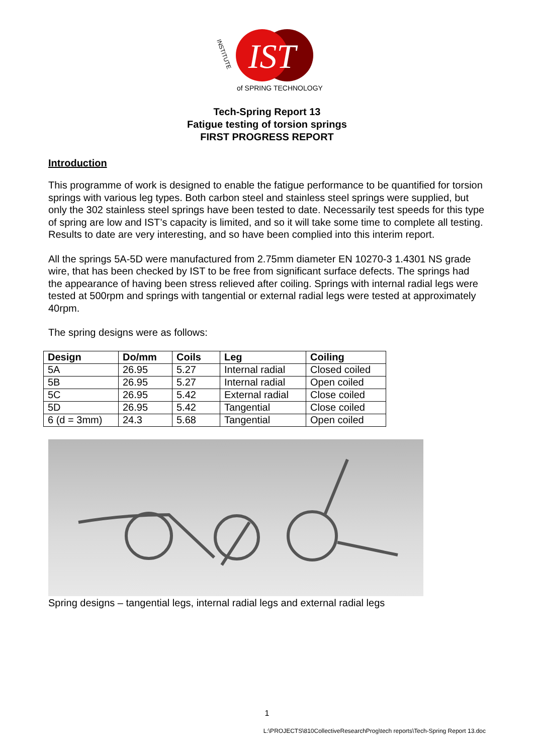IST
INSTITUTE
of SPRING TECHNOLOGY
Tech-Spring Report 13
Fatigue testing of torsion springs
FIRST PROGRESS REPORT
Introduction
This programme of work is designed to enable the fatigue performance to be quantified for torsion springs with various leg types. Both carbon steel and stainless steel springs were supplied, but only the 302 stainless steel springs have been tested to date. Necessarily test speeds for this type of spring are low and IST’s capacity is limited, and so it will take some time to complete all testing. Results to date are very interesting, and so have been complied into this interim report.
All the springs 5A-5D were manufactured from 2.75mm diameter EN 10270-3 1.4301 NS grade wire, that has been checked by IST to be free from significant surface defects. The springs had the appearance of having been stress relieved after coiling. Springs with internal radial legs were tested at 500rpm and springs with tangential or external radial legs were tested at approximately 40rpm.
The spring designs were as follows:
| Design | Do/mm | Coils | Leg | Coiling |
| --- | --- | --- | --- | --- |
| 5A | 26.95 | 5.27 | Internal radial | Closed coiled |
| 5B | 26.95 | 5.27 | Internal radial | Open coiled |
| 5C | 26.95 | 5.42 | External radial | Close coiled |
| 5D | 26.95 | 5.42 | Tangential | Close coiled |
| 6 (d = 3mm) | 24.3 | 5.68 | Tangential | Open coiled |
Spring designs – tangential legs, internal radial legs and external radial legs
1
L:\PROJECTS\810CollectiveResearchProg\tech reports\Tech-Spring Report 13.doc